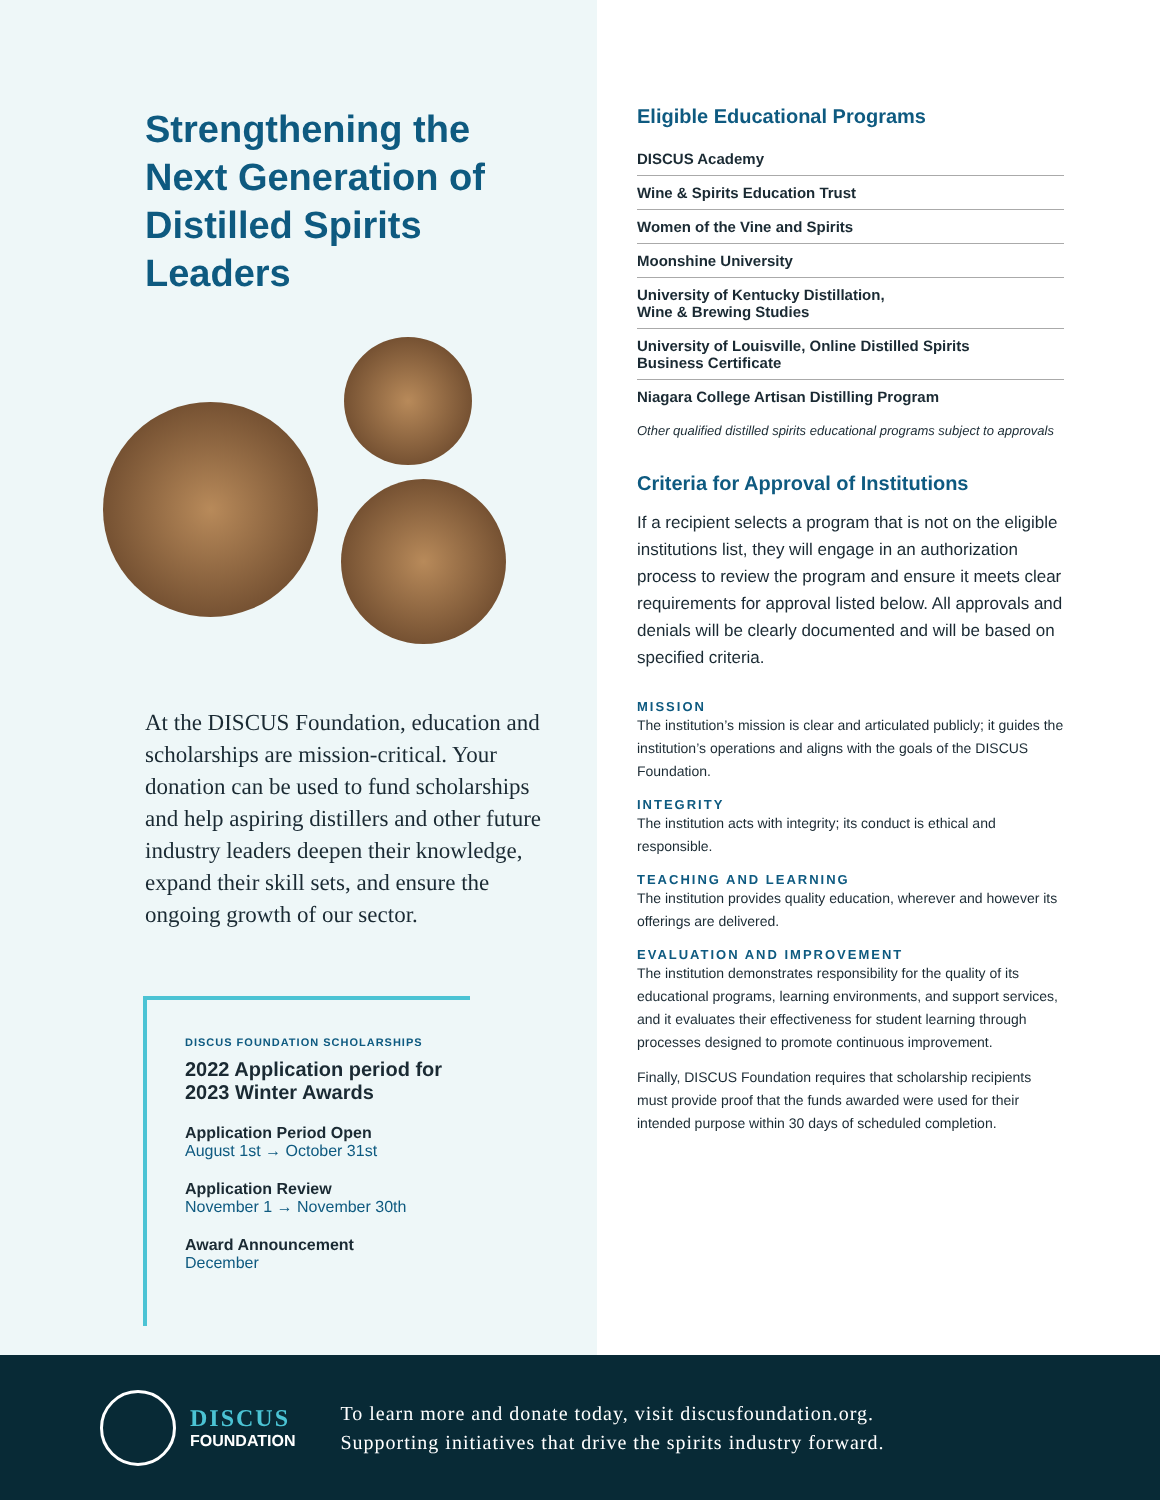Strengthening the Next Generation of Distilled Spirits Leaders
At the DISCUS Foundation, education and scholarships are mission-critical. Your donation can be used to fund scholarships and help aspiring distillers and other future industry leaders deepen their knowledge, expand their skill sets, and ensure the ongoing growth of our sector.
DISCUS FOUNDATION SCHOLARSHIPS
2022 Application period for 2023 Winter Awards
Application Period Open
August 1st → October 31st
Application Review
November 1 → November 30th
Award Announcement
December
Eligible Educational Programs
DISCUS Academy
Wine & Spirits Education Trust
Women of the Vine and Spirits
Moonshine University
University of Kentucky Distillation,
Wine & Brewing Studies
University of Louisville, Online Distilled Spirits
Business Certificate
Niagara College Artisan Distilling Program
Other qualified distilled spirits educational programs subject to approvals
Criteria for Approval of Institutions
If a recipient selects a program that is not on the eligible institutions list, they will engage in an authorization process to review the program and ensure it meets clear requirements for approval listed below. All approvals and denials will be clearly documented and will be based on specified criteria.
MISSION
The institution’s mission is clear and articulated publicly; it guides the institution’s operations and aligns with the goals of the DISCUS Foundation.
INTEGRITY
The institution acts with integrity; its conduct is ethical and responsible.
TEACHING AND LEARNING
The institution provides quality education, wherever and however its offerings are delivered.
EVALUATION AND IMPROVEMENT
The institution demonstrates responsibility for the quality of its educational programs, learning environments, and support services, and it evaluates their effectiveness for student learning through processes designed to promote continuous improvement.
Finally, DISCUS Foundation requires that scholarship recipients must provide proof that the funds awarded were used for their intended purpose within 30 days of scheduled completion.
DISCUS
FOUNDATION
To learn more and donate today, visit discusfoundation.org.
Supporting initiatives that drive the spirits industry forward.